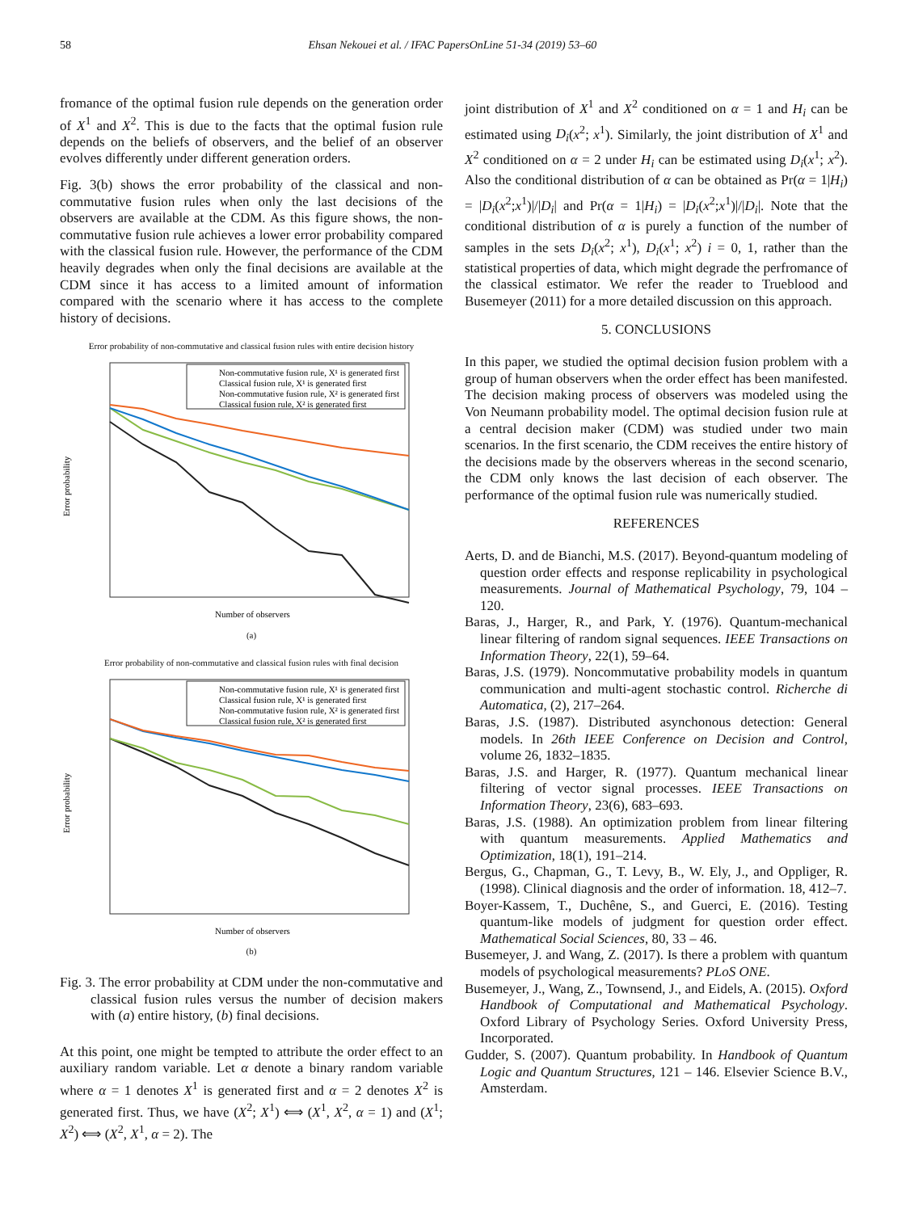58 Ehsan Nekouei et al. / IFAC PapersOnLine 51-34 (2019) 53–60
fromance of the optimal fusion rule depends on the generation order of X<sup>1</sup> and X<sup>2</sup>. This is due to the facts that the optimal fusion rule depends on the beliefs of observers, and the belief of an observer evolves differently under different generation orders.
Fig. 3(b) shows the error probability of the classical and non-commutative fusion rules when only the last decisions of the observers are available at the CDM. As this figure shows, the non-commutative fusion rule achieves a lower error probability compared with the classical fusion rule. However, the performance of the CDM heavily degrades when only the final decisions are available at the CDM since it has access to a limited amount of information compared with the scenario where it has access to the complete history of decisions.
Error probability of non-commutative and classical fusion rules with entire decision history
Error probability
Number of observers
Non-commutative fusion rule, X¹ is generated first
Classical fusion rule, X¹ is generated first
Non-commutative fusion rule, X² is generated first
Classical fusion rule, X² is generated first
(a)
Error probability of non-commutative and classical fusion rules with final decision
Error probability
Number of observers
Non-commutative fusion rule, X¹ is generated first
Classical fusion rule, X¹ is generated first
Non-commutative fusion rule, X² is generated first
Classical fusion rule, X² is generated first
(b)
Fig. 3. The error probability at CDM under the non-commutative and classical fusion rules versus the number of decision makers with (a) entire history, (b) final decisions.
At this point, one might be tempted to attribute the order effect to an auxiliary random variable. Let α denote a binary random variable where α = 1 denotes X<sup>1</sup> is generated first and α = 2 denotes X<sup>2</sup> is generated first. Thus, we have (X<sup>2</sup>; X<sup>1</sup>) ⟺ (X<sup>1</sup>, X<sup>2</sup>, α = 1) and (X<sup>1</sup>; X<sup>2</sup>) ⟺ (X<sup>2</sup>, X<sup>1</sup>, α = 2). The
joint distribution of X<sup>1</sup> and X<sup>2</sup> conditioned on α = 1 and H<sub>i</sub> can be estimated using D<sub>i</sub>(x<sup>2</sup>; x<sup>1</sup>). Similarly, the joint distribution of X<sup>1</sup> and X<sup>2</sup> conditioned on α = 2 under H<sub>i</sub> can be estimated using D<sub>i</sub>(x<sup>1</sup>; x<sup>2</sup>). Also the conditional distribution of α can be obtained as Pr(α = 1|H<sub>i</sub>) = |D<sub>i</sub>(x<sup>2</sup>;x<sup>1</sup>)|/|D<sub>i</sub>| and Pr(α = 1|H<sub>i</sub>) = |D<sub>i</sub>(x<sup>2</sup>;x<sup>1</sup>)|/|D<sub>i</sub>|. Note that the conditional distribution of α is purely a function of the number of samples in the sets D<sub>i</sub>(x<sup>2</sup>; x<sup>1</sup>), D<sub>i</sub>(x<sup>1</sup>; x<sup>2</sup>) i = 0, 1, rather than the statistical properties of data, which might degrade the perfromance of the classical estimator. We refer the reader to Trueblood and Busemeyer (2011) for a more detailed discussion on this approach.
5. CONCLUSIONS
In this paper, we studied the optimal decision fusion problem with a group of human observers when the order effect has been manifested. The decision making process of observers was modeled using the Von Neumann probability model. The optimal decision fusion rule at a central decision maker (CDM) was studied under two main scenarios. In the first scenario, the CDM receives the entire history of the decisions made by the observers whereas in the second scenario, the CDM only knows the last decision of each observer. The performance of the optimal fusion rule was numerically studied.
REFERENCES
Aerts, D. and de Bianchi, M.S. (2017). Beyond-quantum modeling of question order effects and response replicability in psychological measurements. Journal of Mathematical Psychology, 79, 104 – 120.
Baras, J., Harger, R., and Park, Y. (1976). Quantum-mechanical linear filtering of random signal sequences. IEEE Transactions on Information Theory, 22(1), 59–64.
Baras, J.S. (1979). Noncommutative probability models in quantum communication and multi-agent stochastic control. Richerche di Automatica, (2), 217–264.
Baras, J.S. (1987). Distributed asynchonous detection: General models. In 26th IEEE Conference on Decision and Control, volume 26, 1832–1835.
Baras, J.S. and Harger, R. (1977). Quantum mechanical linear filtering of vector signal processes. IEEE Transactions on Information Theory, 23(6), 683–693.
Baras, J.S. (1988). An optimization problem from linear filtering with quantum measurements. Applied Mathematics and Optimization, 18(1), 191–214.
Bergus, G., Chapman, G., T. Levy, B., W. Ely, J., and Oppliger, R. (1998). Clinical diagnosis and the order of information. 18, 412–7.
Boyer-Kassem, T., Duchêne, S., and Guerci, E. (2016). Testing quantum-like models of judgment for question order effect. Mathematical Social Sciences, 80, 33 – 46.
Busemeyer, J. and Wang, Z. (2017). Is there a problem with quantum models of psychological measurements? PLoS ONE.
Busemeyer, J., Wang, Z., Townsend, J., and Eidels, A. (2015). Oxford Handbook of Computational and Mathematical Psychology. Oxford Library of Psychology Series. Oxford University Press, Incorporated.
Gudder, S. (2007). Quantum probability. In Handbook of Quantum Logic and Quantum Structures, 121 – 146. Elsevier Science B.V., Amsterdam.